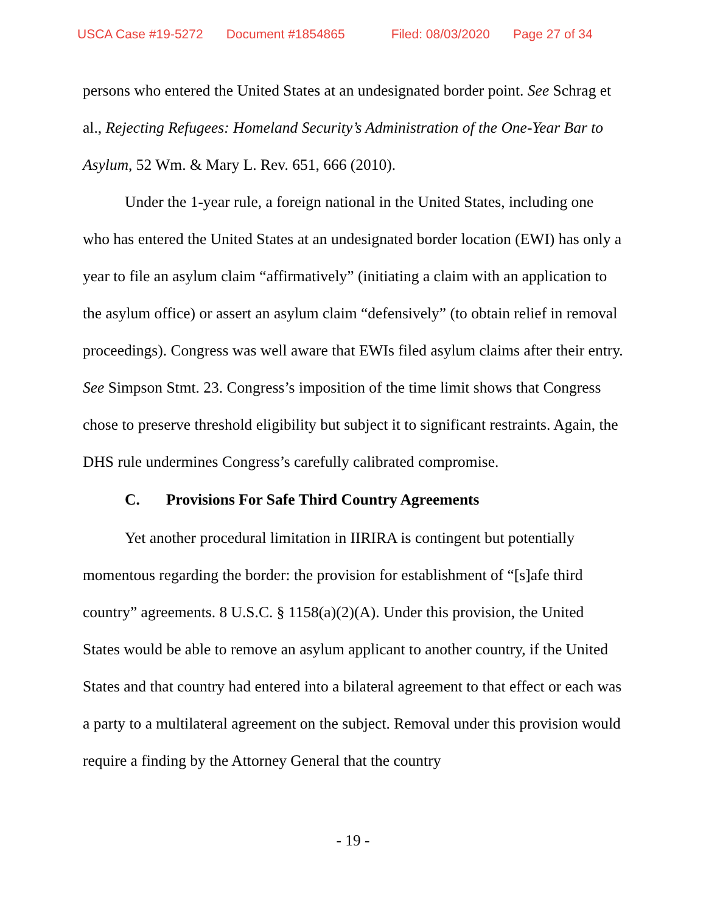USCA Case #19-5272 Document #1854865 Filed: 08/03/2020 Page 27 of 34
persons who entered the United States at an undesignated border point. See Schrag et al., Rejecting Refugees: Homeland Security’s Administration of the One-Year Bar to Asylum, 52 Wm. & Mary L. Rev. 651, 666 (2010).
Under the 1-year rule, a foreign national in the United States, including one who has entered the United States at an undesignated border location (EWI) has only a year to file an asylum claim “affirmatively” (initiating a claim with an application to the asylum office) or assert an asylum claim “defensively” (to obtain relief in removal proceedings). Congress was well aware that EWIs filed asylum claims after their entry. See Simpson Stmt. 23. Congress’s imposition of the time limit shows that Congress chose to preserve threshold eligibility but subject it to significant restraints. Again, the DHS rule undermines Congress’s carefully calibrated compromise.
C. Provisions For Safe Third Country Agreements
Yet another procedural limitation in IIRIRA is contingent but potentially momentous regarding the border: the provision for establishment of “[s]afe third country” agreements. 8 U.S.C. § 1158(a)(2)(A). Under this provision, the United States would be able to remove an asylum applicant to another country, if the United States and that country had entered into a bilateral agreement to that effect or each was a party to a multilateral agreement on the subject. Removal under this provision would require a finding by the Attorney General that the country
- 19 -